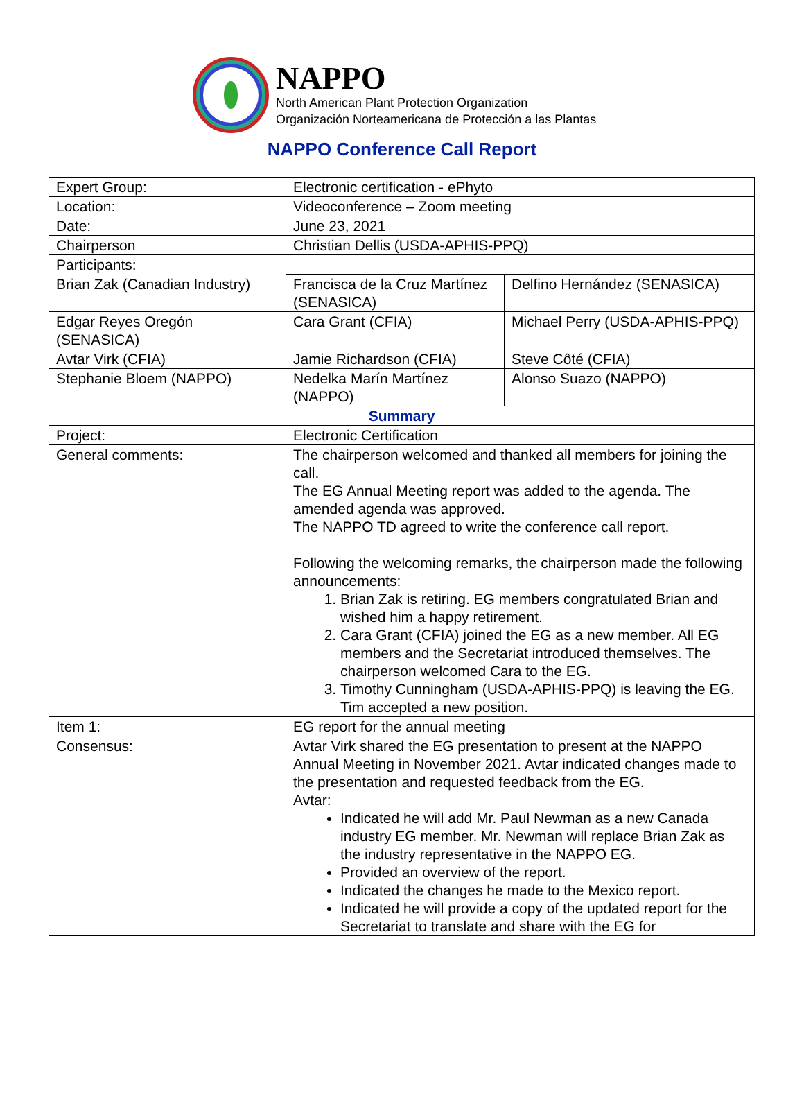NAPPO
North American Plant Protection Organization
Organización Norteamericana de Protección a las Plantas
NAPPO Conference Call Report
| Expert Group: | Electronic certification - ePhyto | |
| Location: | Videoconference – Zoom meeting | |
| Date: | June 23, 2021 | |
| Chairperson | Christian Dellis (USDA-APHIS-PPQ) | |
| Participants: | | |
| Brian Zak (Canadian Industry) | Francisca de la Cruz Martínez (SENASICA) | Delfino Hernández (SENASICA) |
| Edgar Reyes Oregón (SENASICA) | Cara Grant (CFIA) | Michael Perry (USDA-APHIS-PPQ) |
| Avtar Virk (CFIA) | Jamie Richardson (CFIA) | Steve Côté (CFIA) |
| Stephanie Bloem (NAPPO) | Nedelka Marín Martínez (NAPPO) | Alonso Suazo (NAPPO) |
| Summary | | |
| Project: | Electronic Certification | |
| General comments: | The chairperson welcomed and thanked all members for joining the call. The EG Annual Meeting report was added to the agenda. The amended agenda was approved. The NAPPO TD agreed to write the conference call report. Following the welcoming remarks, the chairperson made the following announcements: 1. Brian Zak is retiring. EG members congratulated Brian and wished him a happy retirement. 2. Cara Grant (CFIA) joined the EG as a new member. All EG members and the Secretariat introduced themselves. The chairperson welcomed Cara to the EG. 3. Timothy Cunningham (USDA-APHIS-PPQ) is leaving the EG. Tim accepted a new position. | |
| Item 1: | EG report for the annual meeting | |
| Consensus: | Avtar Virk shared the EG presentation to present at the NAPPO Annual Meeting in November 2021. Avtar indicated changes made to the presentation and requested feedback from the EG. Avtar: Indicated he will add Mr. Paul Newman as a new Canada industry EG member. Mr. Newman will replace Brian Zak as the industry representative in the NAPPO EG. Provided an overview of the report. Indicated the changes he made to the Mexico report. Indicated he will provide a copy of the updated report for the Secretariat to translate and share with the EG for | |